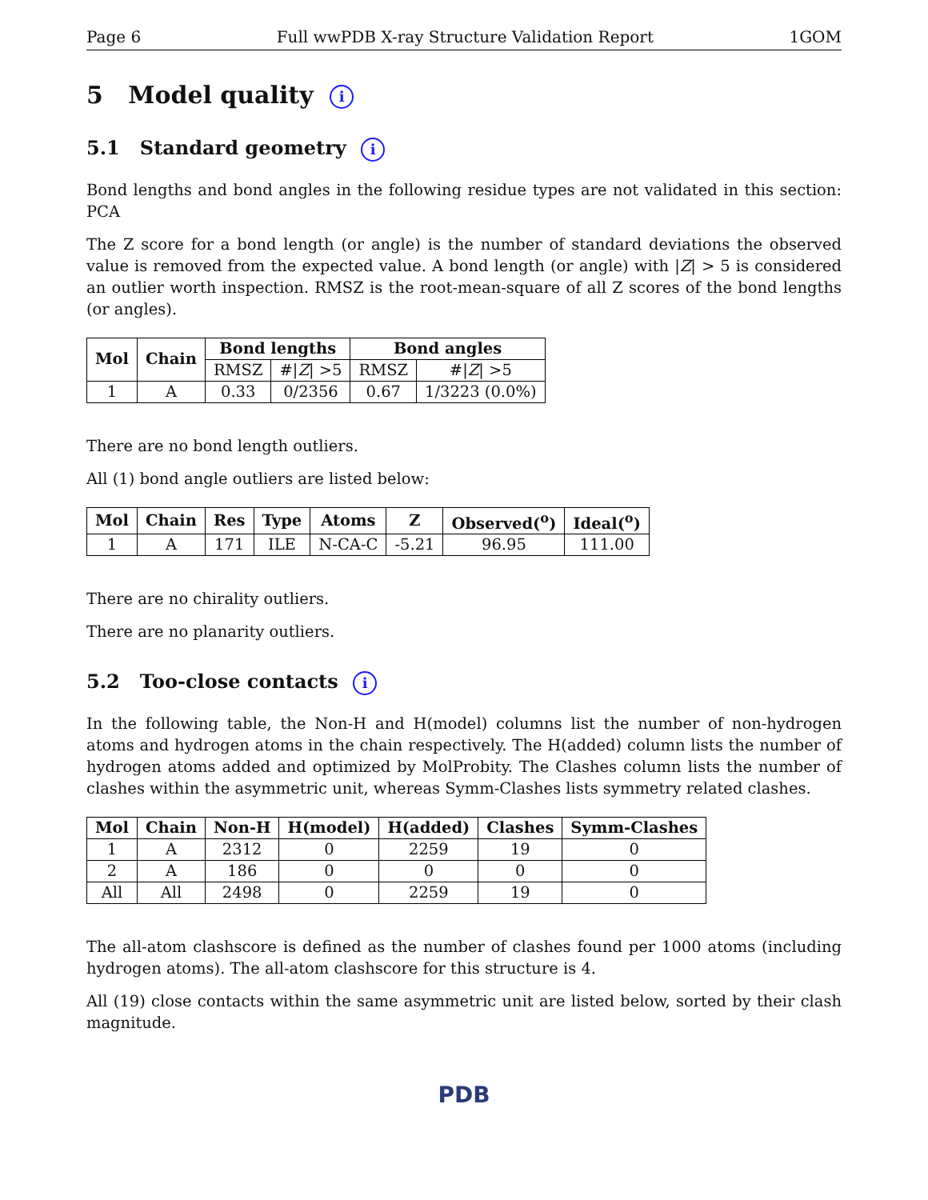Page 6 Full wwPDB X-ray Structure Validation Report 1GOM
5 Model quality i
5.1 Standard geometry i
Bond lengths and bond angles in the following residue types are not validated in this section: PCA
The Z score for a bond length (or angle) is the number of standard deviations the observed value is removed from the expected value. A bond length (or angle) with |Z| > 5 is considered an outlier worth inspection. RMSZ is the root-mean-square of all Z scores of the bond lengths (or angles).
| Mol | Chain | Bond lengths | | Bond angles | |
| --- | --- | --- | --- | --- | --- |
| | | RMSZ | #/ Z / >5 | RMSZ | #/ Z / >5 |
| 1 | A | 0.33 | 0/2356 | 0.67 | 1/3223 (0.0%) |
There are no bond length outliers.
All (1) bond angle outliers are listed below:
| Mol | Chain | Res | Type | Atoms | Z | Observed(<sup>o</sup>) | Ideal(<sup>o</sup>) |
| --- | --- | --- | --- | --- | --- | --- | --- |
| 1 | A | 171 | ILE | N-CA-C | -5.21 | 96.95 | 111.00 |
There are no chirality outliers.
There are no planarity outliers.
5.2 Too-close contacts i
In the following table, the Non-H and H(model) columns list the number of non-hydrogen atoms and hydrogen atoms in the chain respectively. The H(added) column lists the number of hydrogen atoms added and optimized by MolProbity. The Clashes column lists the number of clashes within the asymmetric unit, whereas Symm-Clashes lists symmetry related clashes.
| Mol | Chain | Non-H | H(model) | H(added) | Clashes | Symm-Clashes |
| --- | --- | --- | --- | --- | --- | --- |
| 1 | A | 2312 | 0 | 2259 | 19 | 0 |
| 2 | A | 186 | 0 | 0 | 0 | 0 |
| All | All | 2498 | 0 | 2259 | 19 | 0 |
The all-atom clashscore is defined as the number of clashes found per 1000 atoms (including hydrogen atoms). The all-atom clashscore for this structure is 4.
All (19) close contacts within the same asymmetric unit are listed below, sorted by their clash magnitude.
PDB